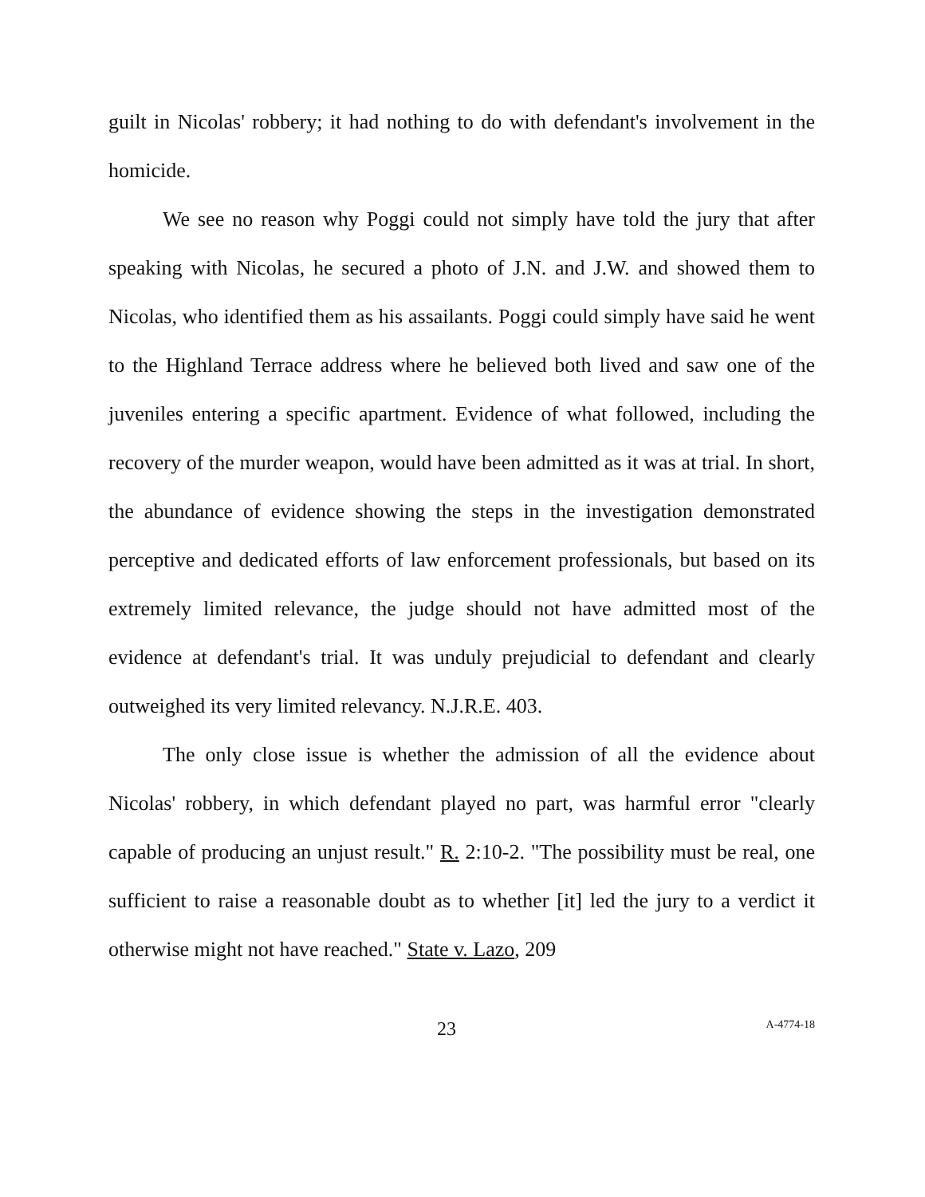guilt in Nicolas' robbery; it had nothing to do with defendant's involvement in the homicide.
We see no reason why Poggi could not simply have told the jury that after speaking with Nicolas, he secured a photo of J.N. and J.W. and showed them to Nicolas, who identified them as his assailants. Poggi could simply have said he went to the Highland Terrace address where he believed both lived and saw one of the juveniles entering a specific apartment. Evidence of what followed, including the recovery of the murder weapon, would have been admitted as it was at trial. In short, the abundance of evidence showing the steps in the investigation demonstrated perceptive and dedicated efforts of law enforcement professionals, but based on its extremely limited relevance, the judge should not have admitted most of the evidence at defendant's trial. It was unduly prejudicial to defendant and clearly outweighed its very limited relevancy. N.J.R.E. 403.
The only close issue is whether the admission of all the evidence about Nicolas' robbery, in which defendant played no part, was harmful error "clearly capable of producing an unjust result." R. 2:10-2. "The possibility must be real, one sufficient to raise a reasonable doubt as to whether [it] led the jury to a verdict it otherwise might not have reached." State v. Lazo, 209
23 A-4774-18